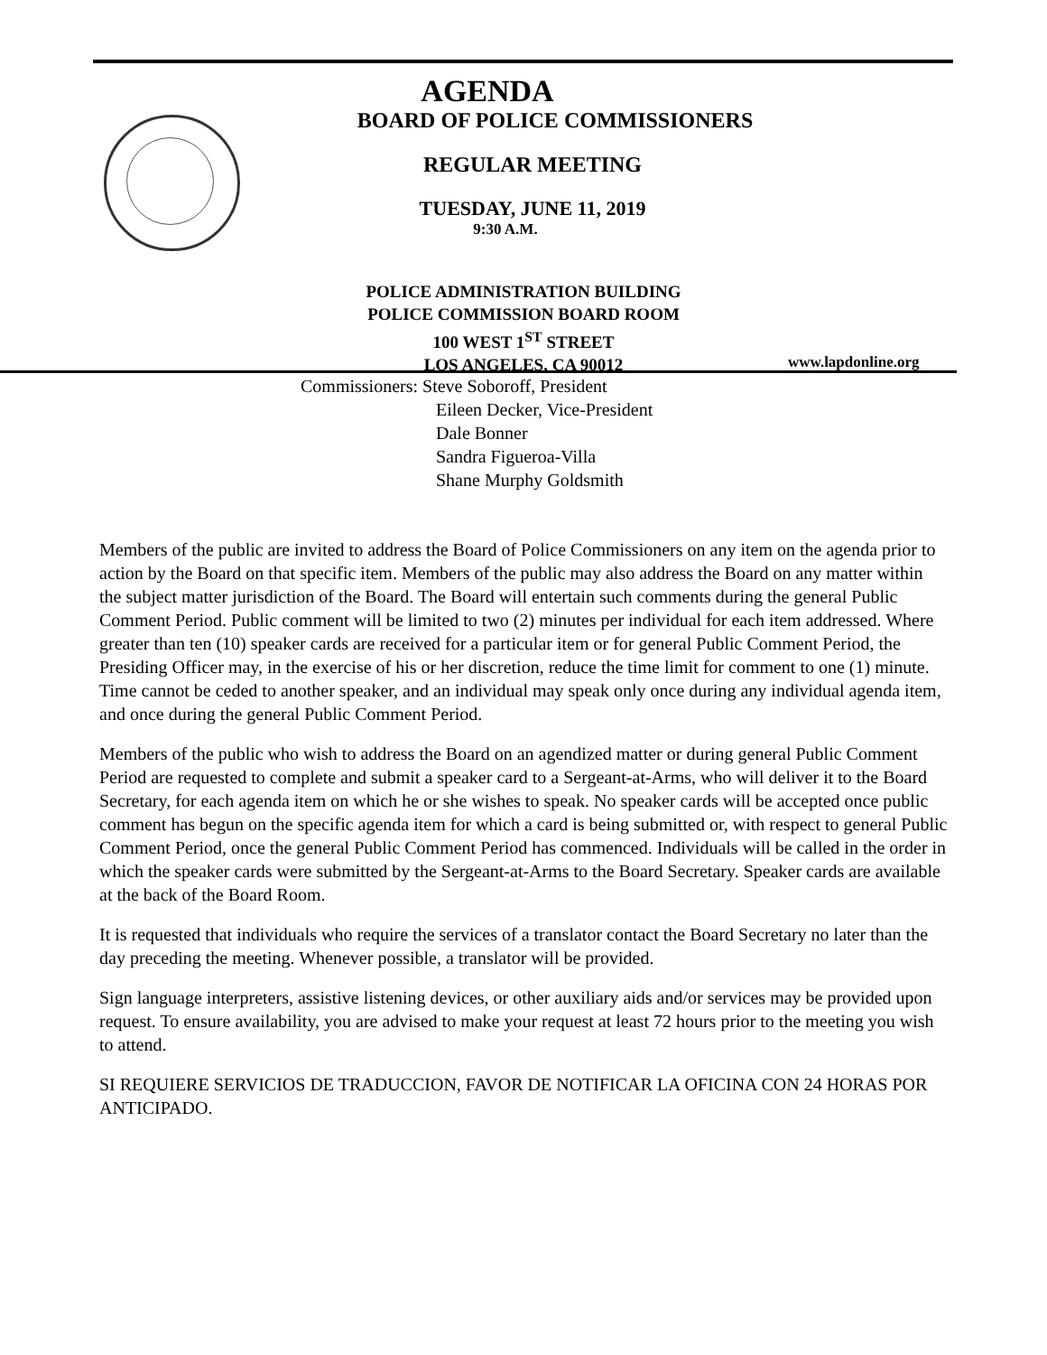AGENDA
BOARD OF POLICE COMMISSIONERS
REGULAR MEETING
TUESDAY, JUNE 11, 2019
9:30 A.M.
POLICE ADMINISTRATION BUILDING
POLICE COMMISSION BOARD ROOM
100 WEST 1<sup>ST</sup> STREET
LOS ANGELES, CA 90012
www.lapdonline.org
Commissioners: Steve Soboroff, President
Eileen Decker, Vice-President
Dale Bonner
Sandra Figueroa-Villa
Shane Murphy Goldsmith
Members of the public are invited to address the Board of Police Commissioners on any item on the agenda prior to action by the Board on that specific item. Members of the public may also address the Board on any matter within the subject matter jurisdiction of the Board. The Board will entertain such comments during the general Public Comment Period. Public comment will be limited to two (2) minutes per individual for each item addressed. Where greater than ten (10) speaker cards are received for a particular item or for general Public Comment Period, the Presiding Officer may, in the exercise of his or her discretion, reduce the time limit for comment to one (1) minute. Time cannot be ceded to another speaker, and an individual may speak only once during any individual agenda item, and once during the general Public Comment Period.
Members of the public who wish to address the Board on an agendized matter or during general Public Comment Period are requested to complete and submit a speaker card to a Sergeant-at-Arms, who will deliver it to the Board Secretary, for each agenda item on which he or she wishes to speak. No speaker cards will be accepted once public comment has begun on the specific agenda item for which a card is being submitted or, with respect to general Public Comment Period, once the general Public Comment Period has commenced. Individuals will be called in the order in which the speaker cards were submitted by the Sergeant-at-Arms to the Board Secretary. Speaker cards are available at the back of the Board Room.
It is requested that individuals who require the services of a translator contact the Board Secretary no later than the day preceding the meeting. Whenever possible, a translator will be provided.
Sign language interpreters, assistive listening devices, or other auxiliary aids and/or services may be provided upon request. To ensure availability, you are advised to make your request at least 72 hours prior to the meeting you wish to attend.
SI REQUIERE SERVICIOS DE TRADUCCION, FAVOR DE NOTIFICAR LA OFICINA CON 24 HORAS POR ANTICIPADO.